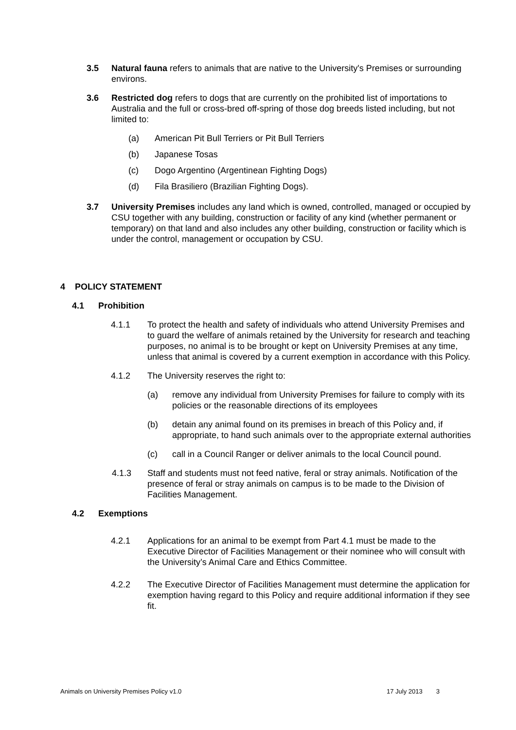3.5 Natural fauna refers to animals that are native to the University's Premises or surrounding environs.
3.6 Restricted dog refers to dogs that are currently on the prohibited list of importations to Australia and the full or cross-bred off-spring of those dog breeds listed including, but not limited to:
(a) American Pit Bull Terriers or Pit Bull Terriers
(b) Japanese Tosas
(c) Dogo Argentino (Argentinean Fighting Dogs)
(d) Fila Brasiliero (Brazilian Fighting Dogs).
3.7 University Premises includes any land which is owned, controlled, managed or occupied by CSU together with any building, construction or facility of any kind (whether permanent or temporary) on that land and also includes any other building, construction or facility which is under the control, management or occupation by CSU.
4 POLICY STATEMENT
4.1 Prohibition
4.1.1 To protect the health and safety of individuals who attend University Premises and to guard the welfare of animals retained by the University for research and teaching purposes, no animal is to be brought or kept on University Premises at any time, unless that animal is covered by a current exemption in accordance with this Policy.
4.1.2 The University reserves the right to:
(a) remove any individual from University Premises for failure to comply with its policies or the reasonable directions of its employees
(b) detain any animal found on its premises in breach of this Policy and, if appropriate, to hand such animals over to the appropriate external authorities
(c) call in a Council Ranger or deliver animals to the local Council pound.
4.1.3 Staff and students must not feed native, feral or stray animals. Notification of the presence of feral or stray animals on campus is to be made to the Division of Facilities Management.
4.2 Exemptions
4.2.1 Applications for an animal to be exempt from Part 4.1 must be made to the Executive Director of Facilities Management or their nominee who will consult with the University’s Animal Care and Ethics Committee.
4.2.2 The Executive Director of Facilities Management must determine the application for exemption having regard to this Policy and require additional information if they see fit.
Animals on University Premises Policy v1.0 17 July 2013 3